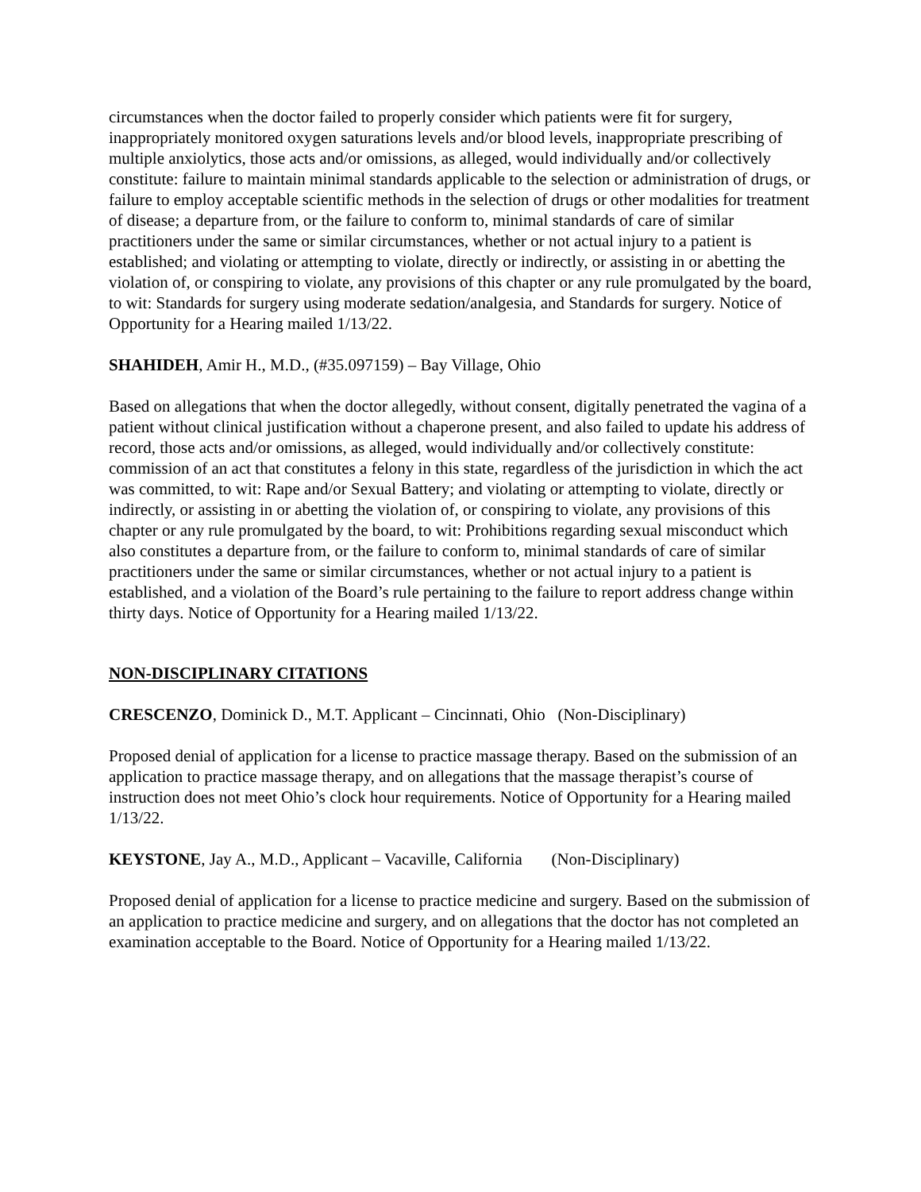circumstances when the doctor failed to properly consider which patients were fit for surgery, inappropriately monitored oxygen saturations levels and/or blood levels, inappropriate prescribing of multiple anxiolytics, those acts and/or omissions, as alleged, would individually and/or collectively constitute: failure to maintain minimal standards applicable to the selection or administration of drugs, or failure to employ acceptable scientific methods in the selection of drugs or other modalities for treatment of disease; a departure from, or the failure to conform to, minimal standards of care of similar practitioners under the same or similar circumstances, whether or not actual injury to a patient is established; and violating or attempting to violate, directly or indirectly, or assisting in or abetting the violation of, or conspiring to violate, any provisions of this chapter or any rule promulgated by the board, to wit: Standards for surgery using moderate sedation/analgesia, and Standards for surgery. Notice of Opportunity for a Hearing mailed 1/13/22.
SHAHIDEH, Amir H., M.D., (#35.097159) – Bay Village, Ohio
Based on allegations that when the doctor allegedly, without consent, digitally penetrated the vagina of a patient without clinical justification without a chaperone present, and also failed to update his address of record, those acts and/or omissions, as alleged, would individually and/or collectively constitute: commission of an act that constitutes a felony in this state, regardless of the jurisdiction in which the act was committed, to wit: Rape and/or Sexual Battery; and violating or attempting to violate, directly or indirectly, or assisting in or abetting the violation of, or conspiring to violate, any provisions of this chapter or any rule promulgated by the board, to wit: Prohibitions regarding sexual misconduct which also constitutes a departure from, or the failure to conform to, minimal standards of care of similar practitioners under the same or similar circumstances, whether or not actual injury to a patient is established, and a violation of the Board’s rule pertaining to the failure to report address change within thirty days. Notice of Opportunity for a Hearing mailed 1/13/22.
NON-DISCIPLINARY CITATIONS
CRESCENZO, Dominick D., M.T. Applicant – Cincinnati, Ohio (Non-Disciplinary)
Proposed denial of application for a license to practice massage therapy. Based on the submission of an application to practice massage therapy, and on allegations that the massage therapist’s course of instruction does not meet Ohio’s clock hour requirements. Notice of Opportunity for a Hearing mailed 1/13/22.
KEYSTONE, Jay A., M.D., Applicant – Vacaville, California (Non-Disciplinary)
Proposed denial of application for a license to practice medicine and surgery. Based on the submission of an application to practice medicine and surgery, and on allegations that the doctor has not completed an examination acceptable to the Board. Notice of Opportunity for a Hearing mailed 1/13/22.